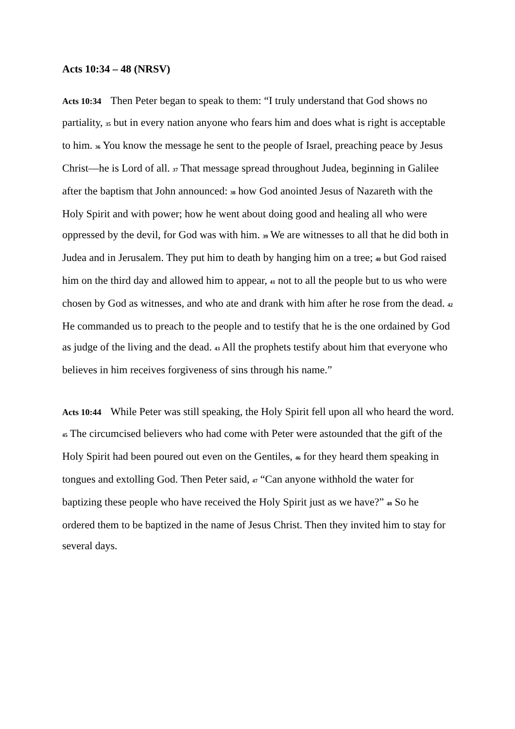Acts 10:34 – 48 (NRSV)
Acts 10:34 Then Peter began to speak to them: “I truly understand that God shows no partiality, 35 but in every nation anyone who fears him and does what is right is acceptable to him. 36 You know the message he sent to the people of Israel, preaching peace by Jesus Christ—he is Lord of all. 37 That message spread throughout Judea, beginning in Galilee after the baptism that John announced: 38 how God anointed Jesus of Nazareth with the Holy Spirit and with power; how he went about doing good and healing all who were oppressed by the devil, for God was with him. 39 We are witnesses to all that he did both in Judea and in Jerusalem. They put him to death by hanging him on a tree; 40 but God raised him on the third day and allowed him to appear, 41 not to all the people but to us who were chosen by God as witnesses, and who ate and drank with him after he rose from the dead. 42 He commanded us to preach to the people and to testify that he is the one ordained by God as judge of the living and the dead. 43 All the prophets testify about him that everyone who believes in him receives forgiveness of sins through his name.”
Acts 10:44 While Peter was still speaking, the Holy Spirit fell upon all who heard the word. 45 The circumcised believers who had come with Peter were astounded that the gift of the Holy Spirit had been poured out even on the Gentiles, 46 for they heard them speaking in tongues and extolling God. Then Peter said, 47 “Can anyone withhold the water for baptizing these people who have received the Holy Spirit just as we have?” 48 So he ordered them to be baptized in the name of Jesus Christ. Then they invited him to stay for several days.